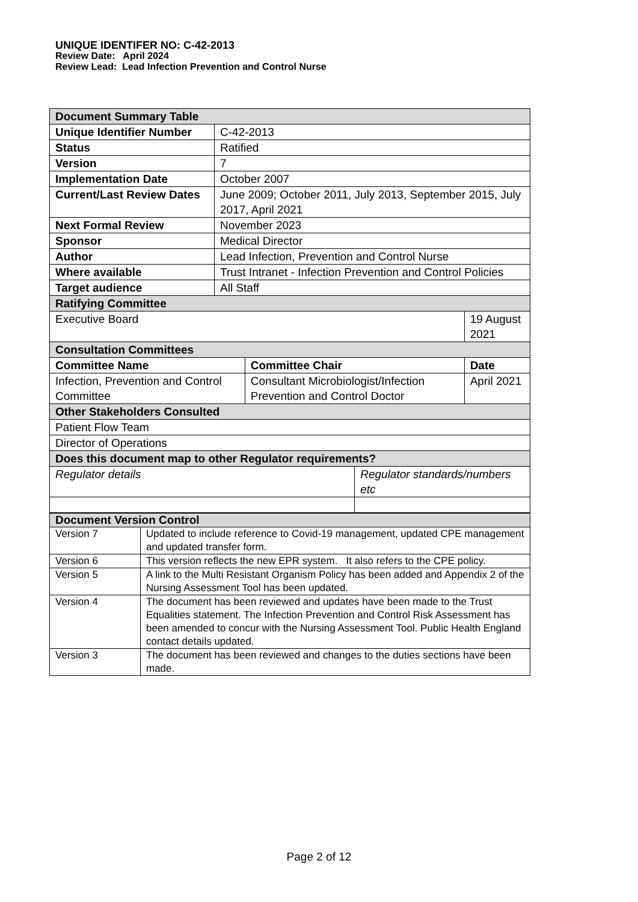UNIQUE IDENTIFER NO: C-42-2013
Review Date: April 2024
Review Lead: Lead Infection Prevention and Control Nurse
| Document Summary Table | | | | |
| Unique Identifier Number | C-42-2013 | | | |
| Status | Ratified | | | |
| Version | 7 | | | |
| Implementation Date | October 2007 | | | |
| Current/Last Review Dates | June 2009; October 2011, July 2013, September 2015, July 2017, April 2021 | | | |
| Next Formal Review | November 2023 | | | |
| Sponsor | Medical Director | | | |
| Author | Lead Infection, Prevention and Control Nurse | | | |
| Where available | Trust Intranet - Infection Prevention and Control Policies | | | |
| Target audience | All Staff | | | |
| Ratifying Committee | | | | |
| Executive Board | | | | 19 August 2021 |
| Consultation Committees | | | | |
| Committee Name | | Committee Chair | | Date |
| Infection, Prevention and Control Committee | | Consultant Microbiologist/Infection Prevention and Control Doctor | | April 2021 |
| Other Stakeholders Consulted | | | | |
| Patient Flow Team | | | | |
| Director of Operations | | | | |
| Does this document map to other Regulator requirements? | | | | |
| Regulator details | | | Regulator standards/numbers etc | |
| Document Version Control | |
| Version 7 | Updated to include reference to Covid-19 management, updated CPE management and updated transfer form. |
| Version 6 | This version reflects the new EPR system. It also refers to the CPE policy. |
| Version 5 | A link to the Multi Resistant Organism Policy has been added and Appendix 2 of the Nursing Assessment Tool has been updated. |
| Version 4 | The document has been reviewed and updates have been made to the Trust Equalities statement. The Infection Prevention and Control Risk Assessment has been amended to concur with the Nursing Assessment Tool. Public Health England contact details updated. |
| Version 3 | The document has been reviewed and changes to the duties sections have been made. |
Page 2 of 12